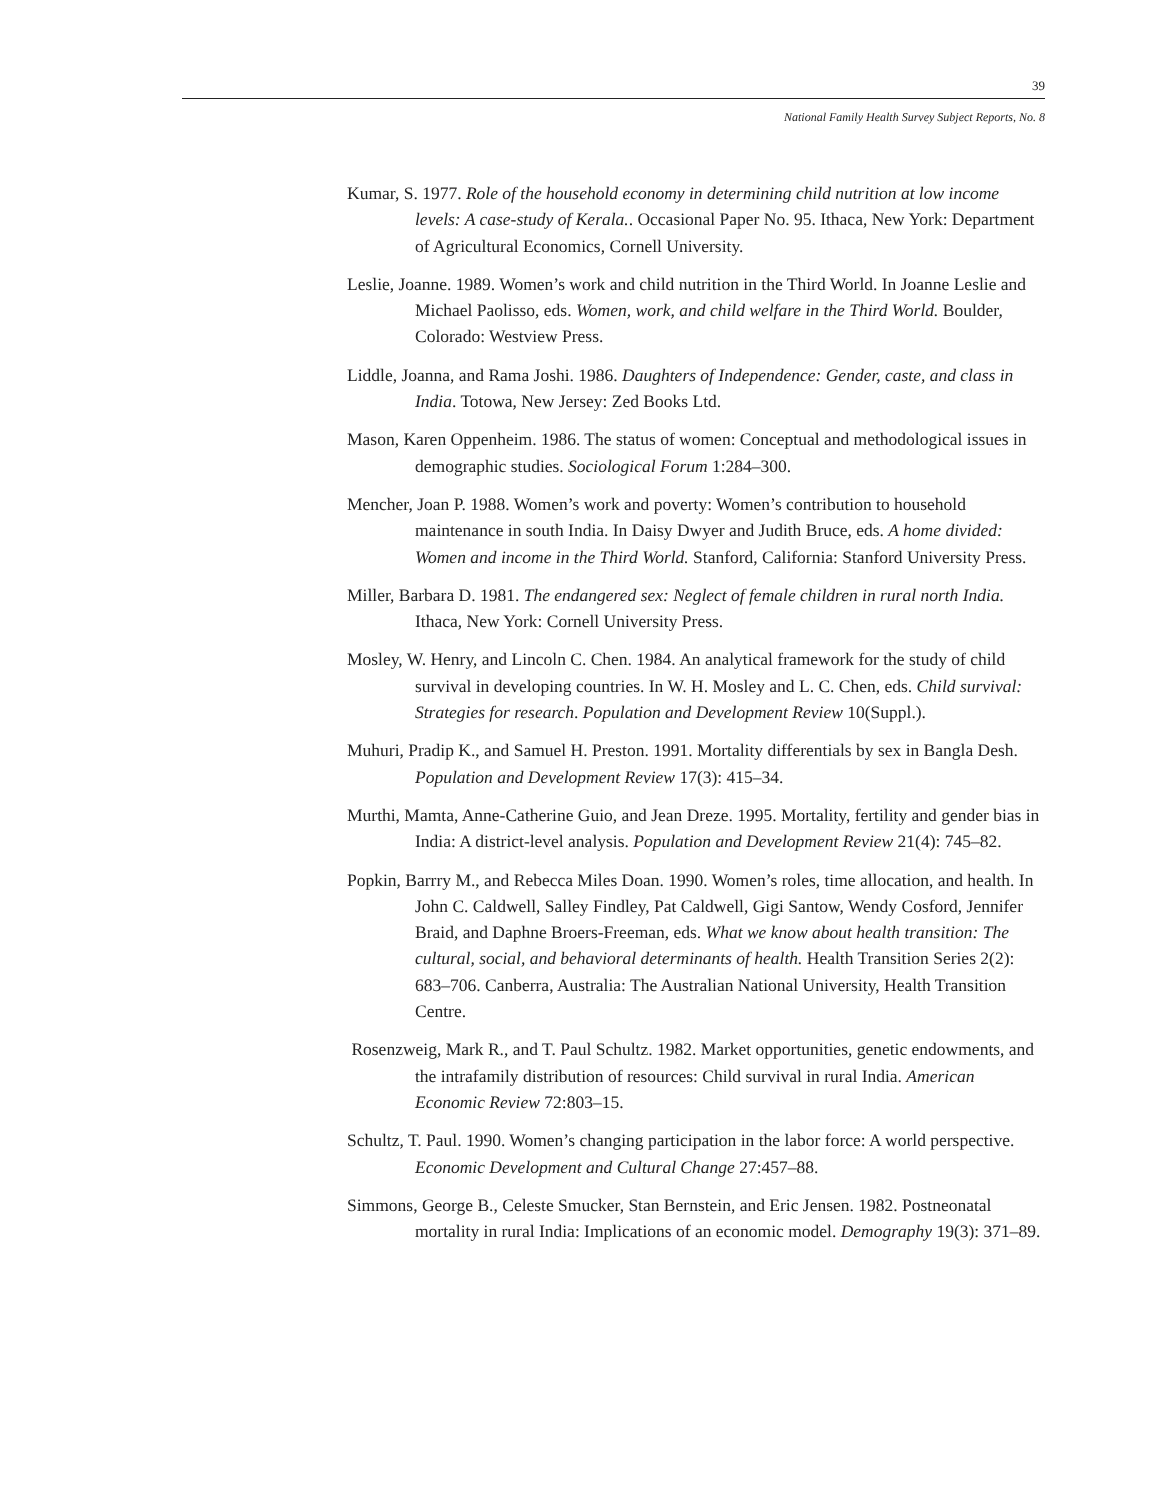39
National Family Health Survey Subject Reports, No. 8
Kumar, S. 1977. Role of the household economy in determining child nutrition at low income levels: A case-study of Kerala.. Occasional Paper No. 95. Ithaca, New York: Department of Agricultural Economics, Cornell University.
Leslie, Joanne. 1989. Women’s work and child nutrition in the Third World. In Joanne Leslie and Michael Paolisso, eds. Women, work, and child welfare in the Third World. Boulder, Colorado: Westview Press.
Liddle, Joanna, and Rama Joshi. 1986. Daughters of Independence: Gender, caste, and class in India. Totowa, New Jersey: Zed Books Ltd.
Mason, Karen Oppenheim. 1986. The status of women: Conceptual and methodological issues in demographic studies. Sociological Forum 1:284–300.
Mencher, Joan P. 1988. Women’s work and poverty: Women’s contribution to household maintenance in south India. In Daisy Dwyer and Judith Bruce, eds. A home divided: Women and income in the Third World. Stanford, California: Stanford University Press.
Miller, Barbara D. 1981. The endangered sex: Neglect of female children in rural north India. Ithaca, New York: Cornell University Press.
Mosley, W. Henry, and Lincoln C. Chen. 1984. An analytical framework for the study of child survival in developing countries. In W. H. Mosley and L. C. Chen, eds. Child survival: Strategies for research. Population and Development Review 10(Suppl.).
Muhuri, Pradip K., and Samuel H. Preston. 1991. Mortality differentials by sex in Bangla Desh. Population and Development Review 17(3): 415–34.
Murthi, Mamta, Anne-Catherine Guio, and Jean Dreze. 1995. Mortality, fertility and gender bias in India: A district-level analysis. Population and Development Review 21(4): 745–82.
Popkin, Barrry M., and Rebecca Miles Doan. 1990. Women’s roles, time allocation, and health. In John C. Caldwell, Salley Findley, Pat Caldwell, Gigi Santow, Wendy Cosford, Jennifer Braid, and Daphne Broers-Freeman, eds. What we know about health transition: The cultural, social, and behavioral determinants of health. Health Transition Series 2(2): 683–706. Canberra, Australia: The Australian National University, Health Transition Centre.
Rosenzweig, Mark R., and T. Paul Schultz. 1982. Market opportunities, genetic endowments, and the intrafamily distribution of resources: Child survival in rural India. American Economic Review 72:803–15.
Schultz, T. Paul. 1990. Women’s changing participation in the labor force: A world perspective. Economic Development and Cultural Change 27:457–88.
Simmons, George B., Celeste Smucker, Stan Bernstein, and Eric Jensen. 1982. Postneonatal mortality in rural India: Implications of an economic model. Demography 19(3): 371–89.